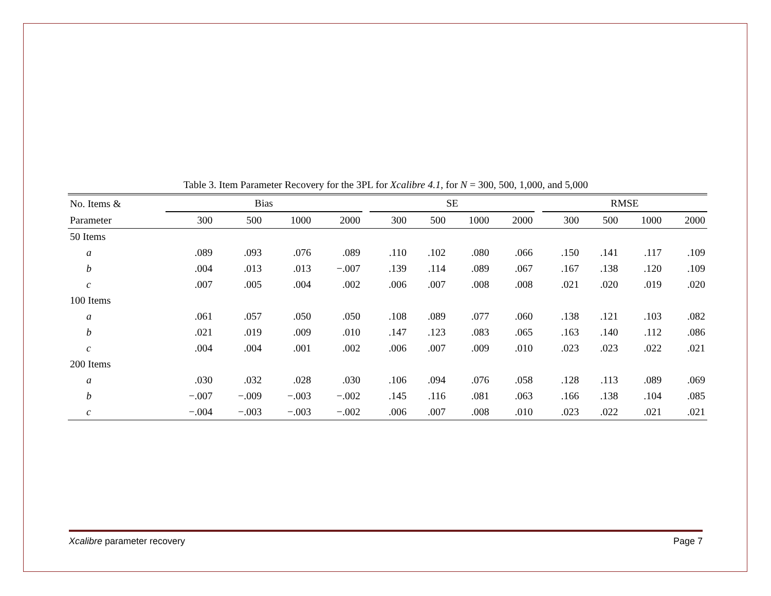Table 3. Item Parameter Recovery for the 3PL for Xcalibre 4.1, for N = 300, 500, 1,000, and 5,000
| No. Items & | Bias | | | | | SE | | | | | RMSE | | | |
| --- | --- | --- | --- | --- | --- | --- | --- | --- | --- | --- | --- | --- | --- | --- |
| Parameter | 300 | 500 | 1000 | 2000 | | 300 | 500 | 1000 | 2000 | | 300 | 500 | 1000 | 2000 |
| 50 Items | | | | | | | | | | | | | | |
| a | .089 | .093 | .076 | .089 | | .110 | .102 | .080 | .066 | | .150 | .141 | .117 | .109 |
| b | .004 | .013 | .013 | −.007 | | .139 | .114 | .089 | .067 | | .167 | .138 | .120 | .109 |
| c | .007 | .005 | .004 | .002 | | .006 | .007 | .008 | .008 | | .021 | .020 | .019 | .020 |
| 100 Items | | | | | | | | | | | | | | |
| a | .061 | .057 | .050 | .050 | | .108 | .089 | .077 | .060 | | .138 | .121 | .103 | .082 |
| b | .021 | .019 | .009 | .010 | | .147 | .123 | .083 | .065 | | .163 | .140 | .112 | .086 |
| c | .004 | .004 | .001 | .002 | | .006 | .007 | .009 | .010 | | .023 | .023 | .022 | .021 |
| 200 Items | | | | | | | | | | | | | | |
| a | .030 | .032 | .028 | .030 | | .106 | .094 | .076 | .058 | | .128 | .113 | .089 | .069 |
| b | −.007 | −.009 | −.003 | −.002 | | .145 | .116 | .081 | .063 | | .166 | .138 | .104 | .085 |
| c | −.004 | −.003 | −.003 | −.002 | | .006 | .007 | .008 | .010 | | .023 | .022 | .021 | .021 |
Xcalibre parameter recovery Page 7